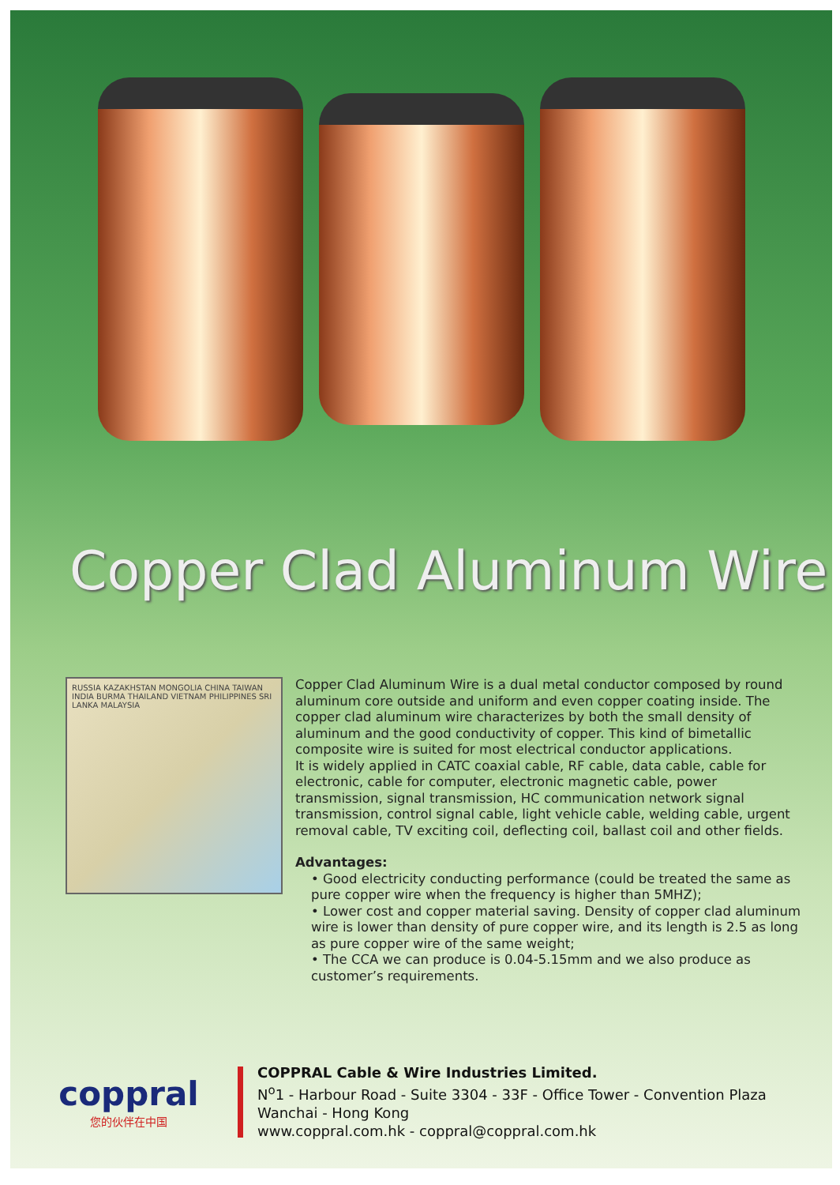Copper Clad Aluminum Wire
RUSSIA KAZAKHSTAN MONGOLIA CHINA TAIWAN INDIA BURMA THAILAND VIETNAM PHILIPPINES SRI LANKA MALAYSIA
Copper Clad Aluminum Wire is a dual metal conductor composed by round aluminum core outside and uniform and even copper coating inside. The copper clad aluminum wire characterizes by both the small density of aluminum and the good conductivity of copper. This kind of bimetallic composite wire is suited for most electrical conductor applications.
It is widely applied in CATC coaxial cable, RF cable, data cable, cable for electronic, cable for computer, electronic magnetic cable, power transmission, signal transmission, HC communication network signal transmission, control signal cable, light vehicle cable, welding cable, urgent removal cable, TV exciting coil, deflecting coil, ballast coil and other fields.
Advantages:
• Good electricity conducting performance (could be treated the same as pure copper wire when the frequency is higher than 5MHZ);
• Lower cost and copper material saving. Density of copper clad aluminum wire is lower than density of pure copper wire, and its length is 2.5 as long as pure copper wire of the same weight;
• The CCA we can produce is 0.04-5.15mm and we also produce as customer’s requirements.
coppral
您的伙伴在中国
COPPRAL Cable & Wire Industries Limited.
N<sup>o</sup>1 - Harbour Road - Suite 3304 - 33F - Office Tower - Convention Plaza
Wanchai - Hong Kong
www.coppral.com.hk - coppral@coppral.com.hk